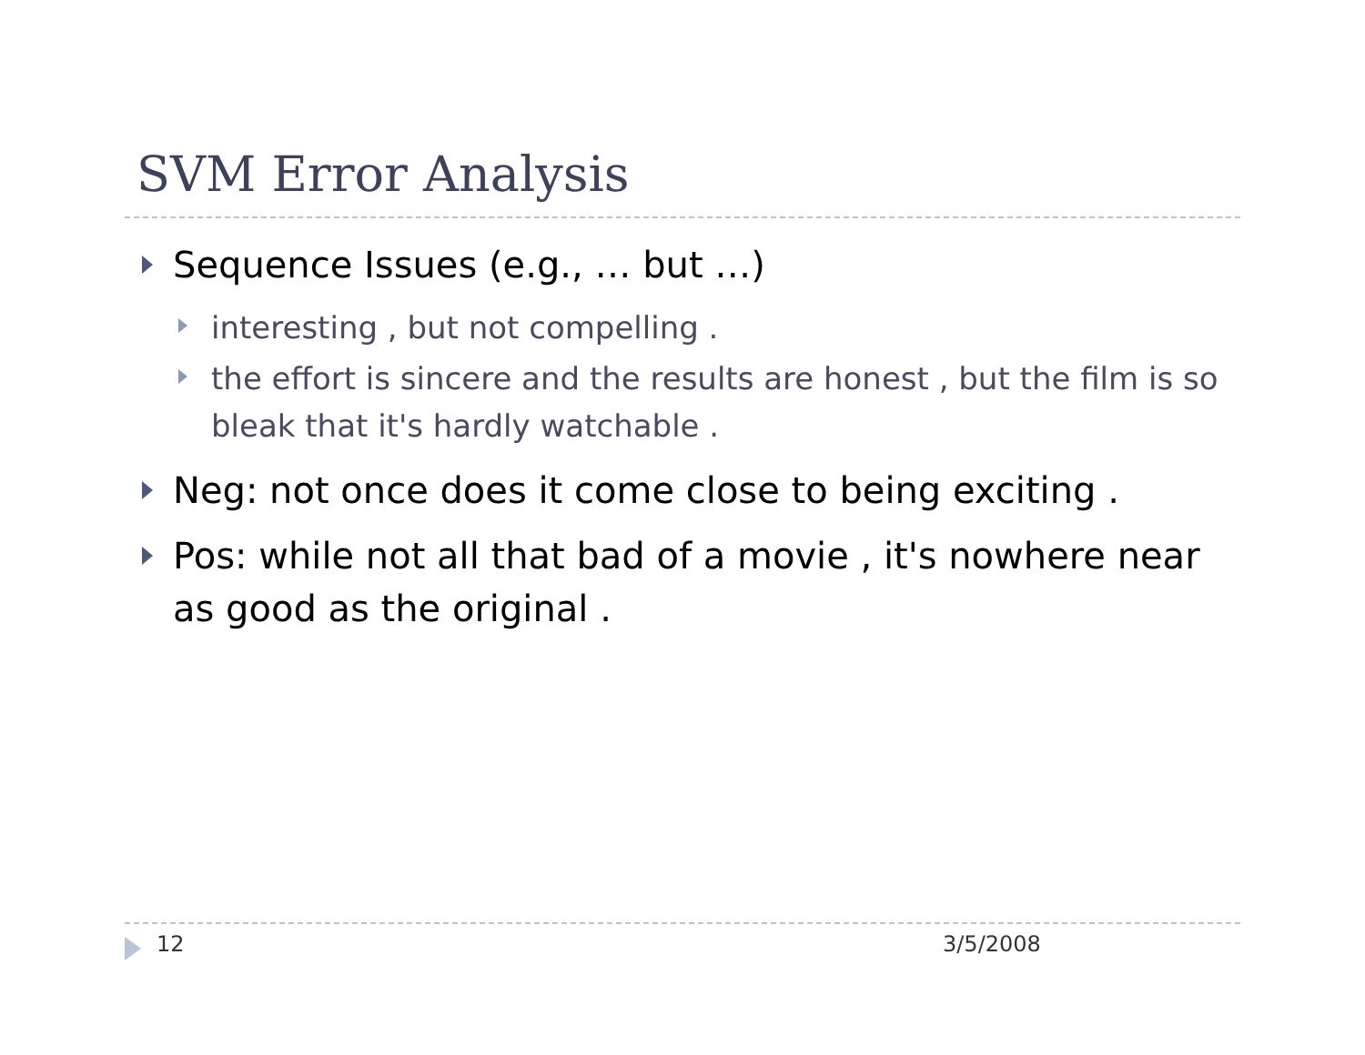SVM Error Analysis
Sequence Issues (e.g., … but …)
interesting , but not compelling .
the effort is sincere and the results are honest , but the film is so bleak that it's hardly watchable .
Neg: not once does it come close to being exciting .
Pos: while not all that bad of a movie , it's nowhere near as good as the original .
12 3/5/2008